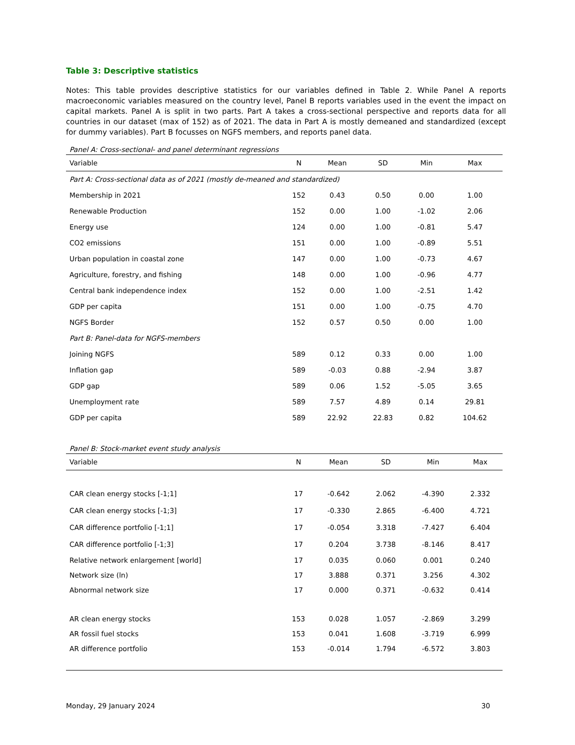Table 3: Descriptive statistics
Notes: This table provides descriptive statistics for our variables defined in Table 2. While Panel A reports macroeconomic variables measured on the country level, Panel B reports variables used in the event the impact on capital markets. Panel A is split in two parts. Part A takes a cross-sectional perspective and reports data for all countries in our dataset (max of 152) as of 2021. The data in Part A is mostly demeaned and standardized (except for dummy variables). Part B focusses on NGFS members, and reports panel data.
Panel A: Cross-sectional- and panel determinant regressions
| Variable | N | Mean | SD | Min | Max |
| --- | --- | --- | --- | --- | --- |
| Part A: Cross-sectional data as of 2021 (mostly de-meaned and standardized) | | | | | |
| Membership in 2021 | 152 | 0.43 | 0.50 | 0.00 | 1.00 |
| Renewable Production | 152 | 0.00 | 1.00 | -1.02 | 2.06 |
| Energy use | 124 | 0.00 | 1.00 | -0.81 | 5.47 |
| CO2 emissions | 151 | 0.00 | 1.00 | -0.89 | 5.51 |
| Urban population in coastal zone | 147 | 0.00 | 1.00 | -0.73 | 4.67 |
| Agriculture, forestry, and fishing | 148 | 0.00 | 1.00 | -0.96 | 4.77 |
| Central bank independence index | 152 | 0.00 | 1.00 | -2.51 | 1.42 |
| GDP per capita | 151 | 0.00 | 1.00 | -0.75 | 4.70 |
| NGFS Border | 152 | 0.57 | 0.50 | 0.00 | 1.00 |
| Part B: Panel-data for NGFS-members | | | | | |
| Joining NGFS | 589 | 0.12 | 0.33 | 0.00 | 1.00 |
| Inflation gap | 589 | -0.03 | 0.88 | -2.94 | 3.87 |
| GDP gap | 589 | 0.06 | 1.52 | -5.05 | 3.65 |
| Unemployment rate | 589 | 7.57 | 4.89 | 0.14 | 29.81 |
| GDP per capita | 589 | 22.92 | 22.83 | 0.82 | 104.62 |
Panel B: Stock-market event study analysis
| Variable | N | Mean | SD | Min | Max |
| --- | --- | --- | --- | --- | --- |
| CAR clean energy stocks [-1;1] | 17 | -0.642 | 2.062 | -4.390 | 2.332 |
| CAR clean energy stocks [-1;3] | 17 | -0.330 | 2.865 | -6.400 | 4.721 |
| CAR difference portfolio [-1;1] | 17 | -0.054 | 3.318 | -7.427 | 6.404 |
| CAR difference portfolio [-1;3] | 17 | 0.204 | 3.738 | -8.146 | 8.417 |
| Relative network enlargement [world] | 17 | 0.035 | 0.060 | 0.001 | 0.240 |
| Network size (ln) | 17 | 3.888 | 0.371 | 3.256 | 4.302 |
| Abnormal network size | 17 | 0.000 | 0.371 | -0.632 | 0.414 |
| AR clean energy stocks | 153 | 0.028 | 1.057 | -2.869 | 3.299 |
| AR fossil fuel stocks | 153 | 0.041 | 1.608 | -3.719 | 6.999 |
| AR difference portfolio | 153 | -0.014 | 1.794 | -6.572 | 3.803 |
Monday, 29 January 2024 30